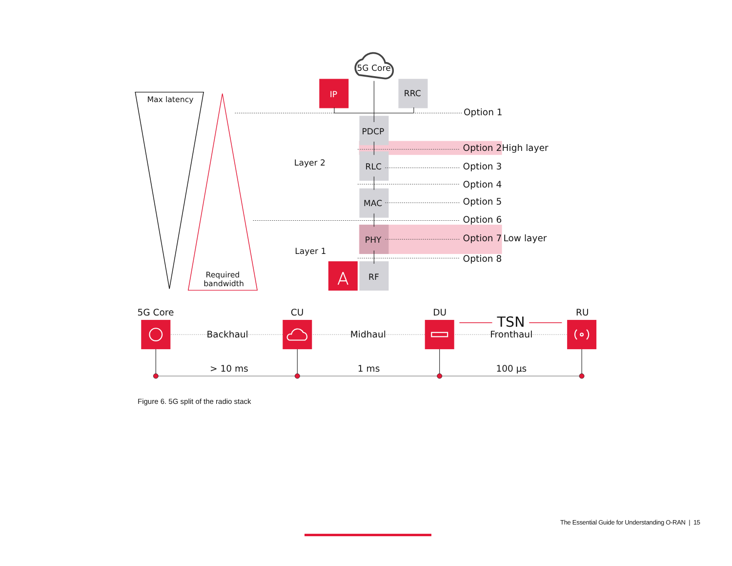5G Core
Max latency
IP
RRC
Option 1
PDCP
Option 2
High layer
Layer 2
RLC
Option 3
Option 4
MAC
Option 5
Option 6
PHY
Option 7
Low layer
Layer 1
Option 8
Required
bandwidth
RF
5G Core
CU
DU
TSN
RU
Backhaul
Midhaul
Fronthaul
> 10 ms
1 ms
100 µs
Figure 6. 5G split of the radio stack
The Essential Guide for Understanding O-RAN | 15